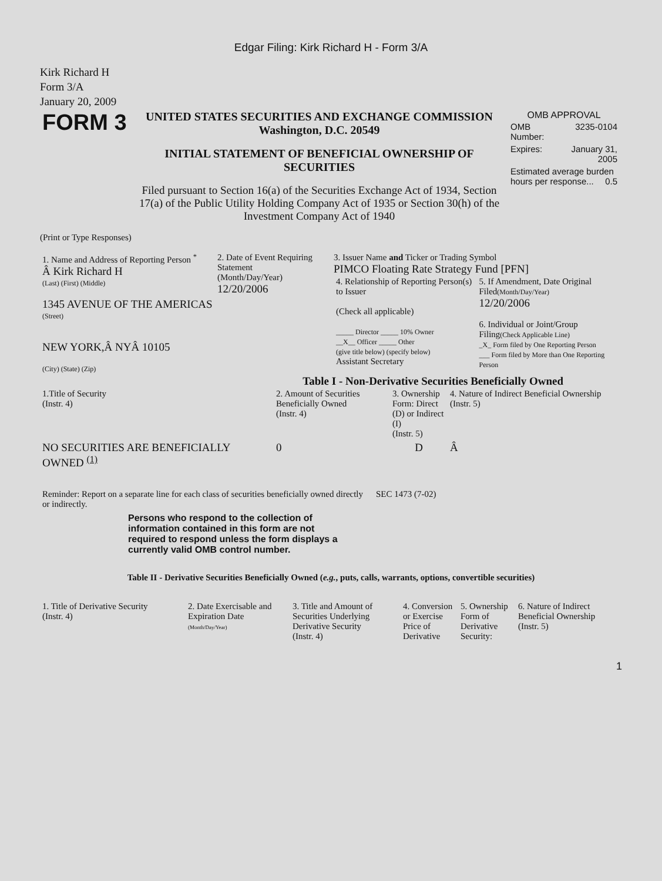Edgar Filing: Kirk Richard H - Form 3/A
Kirk Richard H
Form 3/A
January 20, 2009
| FORM 3 | UNITED STATES SECURITIES AND EXCHANGE COMMISSION Washington, D.C. 20549 INITIAL STATEMENT OF BENEFICIAL OWNERSHIP OF SECURITIES Filed pursuant to Section 16(a) of the Securities Exchange Act of 1934, Section 17(a) of the Public Utility Holding Company Act of 1935 or Section 30(h) of the Investment Company Act of 1940 | OMB APPROVAL / OMB Number: / 3235-0104 / / Expires: / January 31, 2005 / / Estimated average burden hours per response... 0.5 / / |
(Print or Type Responses)
| 1. Name and Address of Reporting Person <sup>*</sup> Â Kirk Richard H (Last) (First) (Middle) 1345 AVENUE OF THE AMERICAS (Street) NEW YORK,Â NYÂ 10105 (City) (State) (Zip) | 2. Date of Event Requiring Statement (Month/Day/Year) 12/20/2006 | 3. Issuer Name and Ticker or Trading Symbol PIMCO Floating Rate Strategy Fund [PFN] / 4. Relationship of Reporting Person(s) to Issuer (Check all applicable) _____ Director _____ 10% Owner __X__ Officer _____ Other (give title below) (specify below) Assistant Secretary / 5. If Amendment, Date Original Filed (Month/Day/Year) 12/20/2006 6. Individual or Joint/Group Filing (Check Applicable Line) _X_ Form filed by One Reporting Person ___ Form filed by More than One Reporting Person / |
Table I - Non-Derivative Securities Beneficially Owned
| 1.Title of Security (Instr. 4) | 2. Amount of Securities Beneficially Owned (Instr. 4) | 3. Ownership Form: Direct (D) or Indirect (I) (Instr. 5) | 4. Nature of Indirect Beneficial Ownership (Instr. 5) |
| --- | --- | --- | --- |
| NO SECURITIES ARE BENEFICIALLY OWNED <sup>(1)</sup> | 0 | D | Â |
| Reminder: Report on a separate line for each class of securities beneficially owned directly or indirectly. | SEC 1473 (7-02) |
Persons who respond to the collection of information contained in this form are not required to respond unless the form displays a currently valid OMB control number.
Table II - Derivative Securities Beneficially Owned (e.g., puts, calls, warrants, options, convertible securities)
| 1. Title of Derivative Security (Instr. 4) | 2. Date Exercisable and Expiration Date (Month/Day/Year) | 3. Title and Amount of Securities Underlying Derivative Security (Instr. 4) | 4. Conversion or Exercise Price of Derivative | 5. Ownership Form of Derivative Security: | 6. Nature of Indirect Beneficial Ownership (Instr. 5) |
| --- | --- | --- | --- | --- | --- |
1